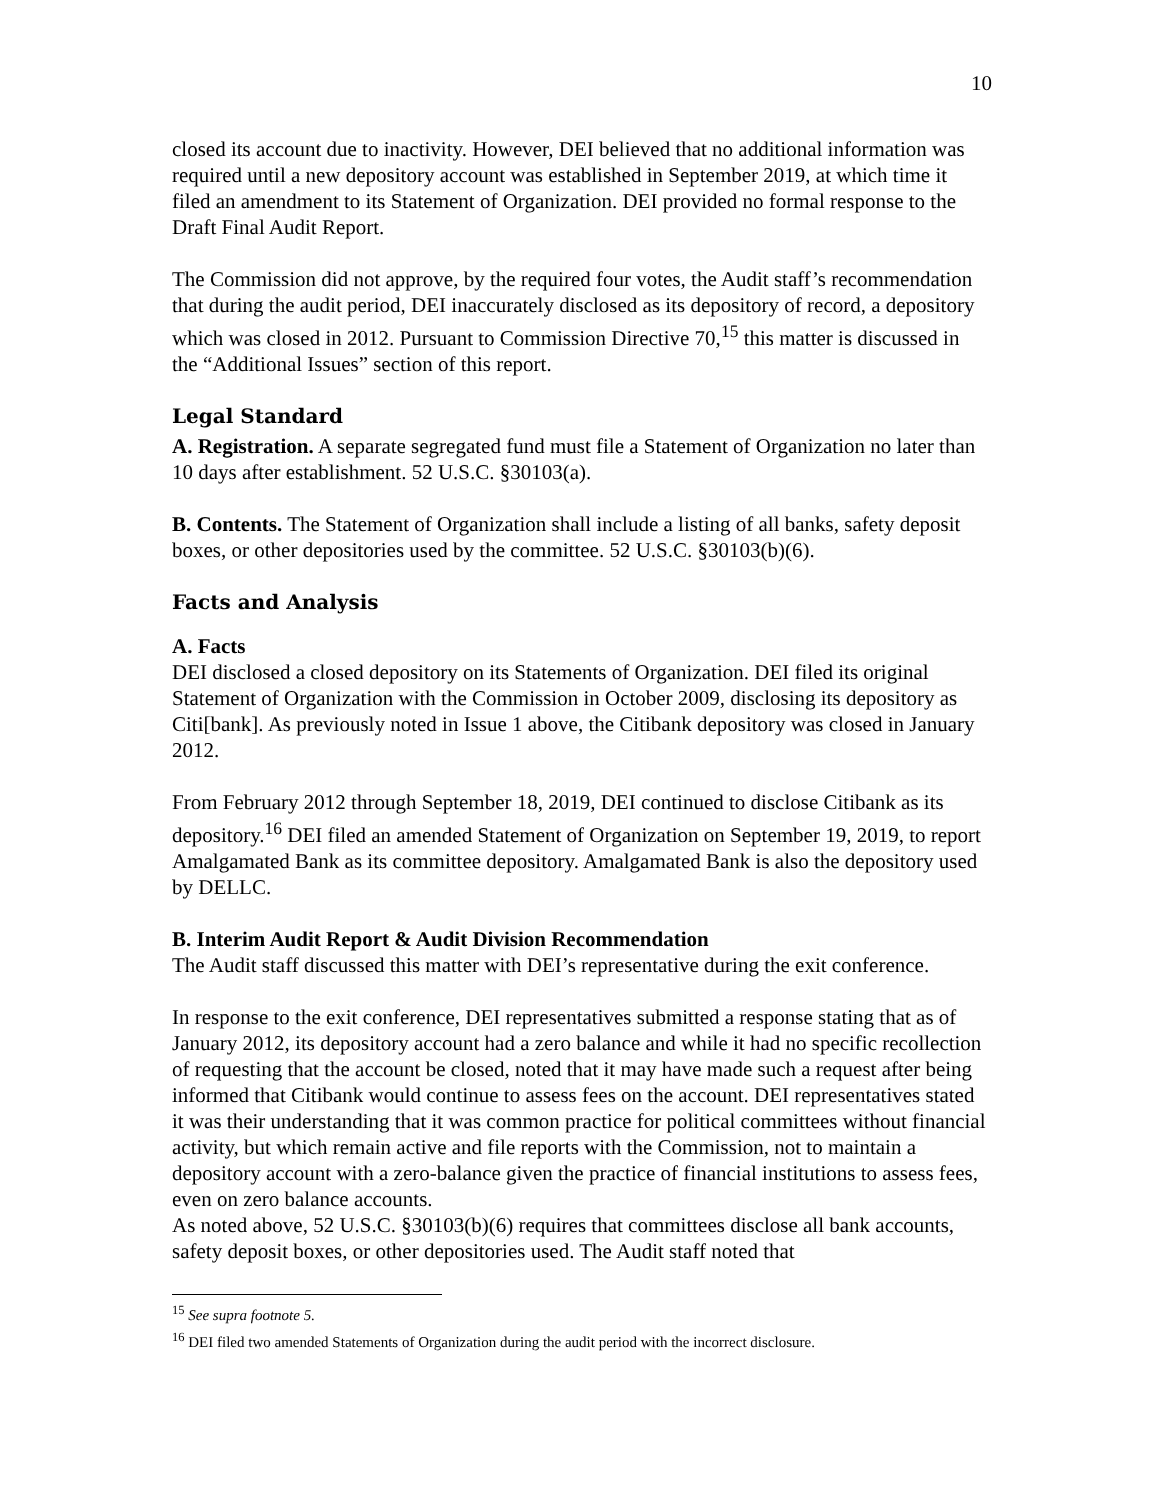10
closed its account due to inactivity. However, DEI believed that no additional information was required until a new depository account was established in September 2019, at which time it filed an amendment to its Statement of Organization. DEI provided no formal response to the Draft Final Audit Report.
The Commission did not approve, by the required four votes, the Audit staff’s recommendation that during the audit period, DEI inaccurately disclosed as its depository of record, a depository which was closed in 2012. Pursuant to Commission Directive 70,<sup>15</sup> this matter is discussed in the “Additional Issues” section of this report.
Legal Standard
A. Registration. A separate segregated fund must file a Statement of Organization no later than 10 days after establishment. 52 U.S.C. §30103(a).
B. Contents. The Statement of Organization shall include a listing of all banks, safety deposit boxes, or other depositories used by the committee. 52 U.S.C. §30103(b)(6).
Facts and Analysis
A. Facts
DEI disclosed a closed depository on its Statements of Organization. DEI filed its original Statement of Organization with the Commission in October 2009, disclosing its depository as Citi[bank]. As previously noted in Issue 1 above, the Citibank depository was closed in January 2012.
From February 2012 through September 18, 2019, DEI continued to disclose Citibank as its depository.<sup>16</sup> DEI filed an amended Statement of Organization on September 19, 2019, to report Amalgamated Bank as its committee depository. Amalgamated Bank is also the depository used by DELLC.
B. Interim Audit Report & Audit Division Recommendation
The Audit staff discussed this matter with DEI’s representative during the exit conference.
In response to the exit conference, DEI representatives submitted a response stating that as of January 2012, its depository account had a zero balance and while it had no specific recollection of requesting that the account be closed, noted that it may have made such a request after being informed that Citibank would continue to assess fees on the account. DEI representatives stated it was their understanding that it was common practice for political committees without financial activity, but which remain active and file reports with the Commission, not to maintain a depository account with a zero-balance given the practice of financial institutions to assess fees, even on zero balance accounts.
As noted above, 52 U.S.C. §30103(b)(6) requires that committees disclose all bank accounts, safety deposit boxes, or other depositories used. The Audit staff noted that
<sup>15</sup> See supra footnote 5.
<sup>16</sup> DEI filed two amended Statements of Organization during the audit period with the incorrect disclosure.